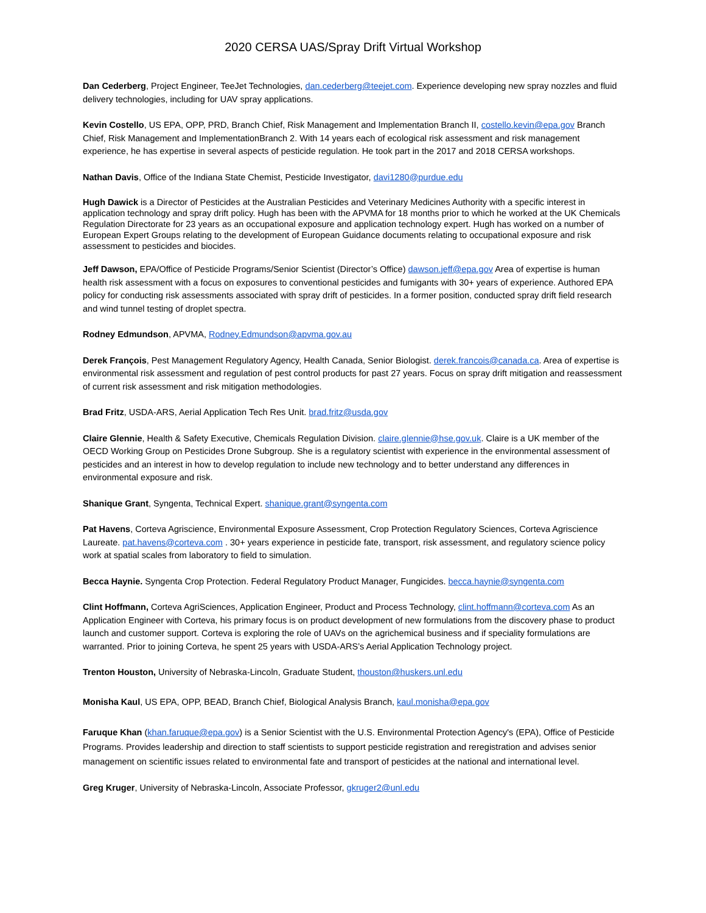2020 CERSA UAS/Spray Drift Virtual Workshop
Dan Cederberg, Project Engineer, TeeJet Technologies, dan.cederberg@teejet.com. Experience developing new spray nozzles and fluid delivery technologies, including for UAV spray applications.
Kevin Costello, US EPA, OPP, PRD, Branch Chief, Risk Management and Implementation Branch II, costello.kevin@epa.gov Branch Chief, Risk Management and ImplementationBranch 2. With 14 years each of ecological risk assessment and risk management experience, he has expertise in several aspects of pesticide regulation. He took part in the 2017 and 2018 CERSA workshops.
Nathan Davis, Office of the Indiana State Chemist, Pesticide Investigator, davi1280@purdue.edu
Hugh Dawick is a Director of Pesticides at the Australian Pesticides and Veterinary Medicines Authority with a specific interest in application technology and spray drift policy. Hugh has been with the APVMA for 18 months prior to which he worked at the UK Chemicals Regulation Directorate for 23 years as an occupational exposure and application technology expert. Hugh has worked on a number of European Expert Groups relating to the development of European Guidance documents relating to occupational exposure and risk assessment to pesticides and biocides.
Jeff Dawson, EPA/Office of Pesticide Programs/Senior Scientist (Director’s Office) dawson.jeff@epa.gov Area of expertise is human health risk assessment with a focus on exposures to conventional pesticides and fumigants with 30+ years of experience. Authored EPA policy for conducting risk assessments associated with spray drift of pesticides. In a former position, conducted spray drift field research and wind tunnel testing of droplet spectra.
Rodney Edmundson, APVMA, Rodney.Edmundson@apvma.gov.au
Derek François, Pest Management Regulatory Agency, Health Canada, Senior Biologist. derek.francois@canada.ca. Area of expertise is environmental risk assessment and regulation of pest control products for past 27 years. Focus on spray drift mitigation and reassessment of current risk assessment and risk mitigation methodologies.
Brad Fritz, USDA-ARS, Aerial Application Tech Res Unit. brad.fritz@usda.gov
Claire Glennie, Health & Safety Executive, Chemicals Regulation Division. claire.glennie@hse.gov.uk. Claire is a UK member of the OECD Working Group on Pesticides Drone Subgroup. She is a regulatory scientist with experience in the environmental assessment of pesticides and an interest in how to develop regulation to include new technology and to better understand any differences in environmental exposure and risk.
Shanique Grant, Syngenta, Technical Expert. shanique.grant@syngenta.com
Pat Havens, Corteva Agriscience, Environmental Exposure Assessment, Crop Protection Regulatory Sciences, Corteva Agriscience Laureate. pat.havens@corteva.com . 30+ years experience in pesticide fate, transport, risk assessment, and regulatory science policy work at spatial scales from laboratory to field to simulation.
Becca Haynie. Syngenta Crop Protection. Federal Regulatory Product Manager, Fungicides. becca.haynie@syngenta.com
Clint Hoffmann, Corteva AgriSciences, Application Engineer, Product and Process Technology, clint.hoffmann@corteva.com As an Application Engineer with Corteva, his primary focus is on product development of new formulations from the discovery phase to product launch and customer support. Corteva is exploring the role of UAVs on the agrichemical business and if speciality formulations are warranted. Prior to joining Corteva, he spent 25 years with USDA-ARS’s Aerial Application Technology project.
Trenton Houston, University of Nebraska-Lincoln, Graduate Student, thouston@huskers.unl.edu
Monisha Kaul, US EPA, OPP, BEAD, Branch Chief, Biological Analysis Branch, kaul.monisha@epa.gov
Faruque Khan (khan.faruque@epa.gov) is a Senior Scientist with the U.S. Environmental Protection Agency's (EPA), Office of Pesticide Programs. Provides leadership and direction to staff scientists to support pesticide registration and reregistration and advises senior management on scientific issues related to environmental fate and transport of pesticides at the national and international level.
Greg Kruger, University of Nebraska-Lincoln, Associate Professor, gkruger2@unl.edu